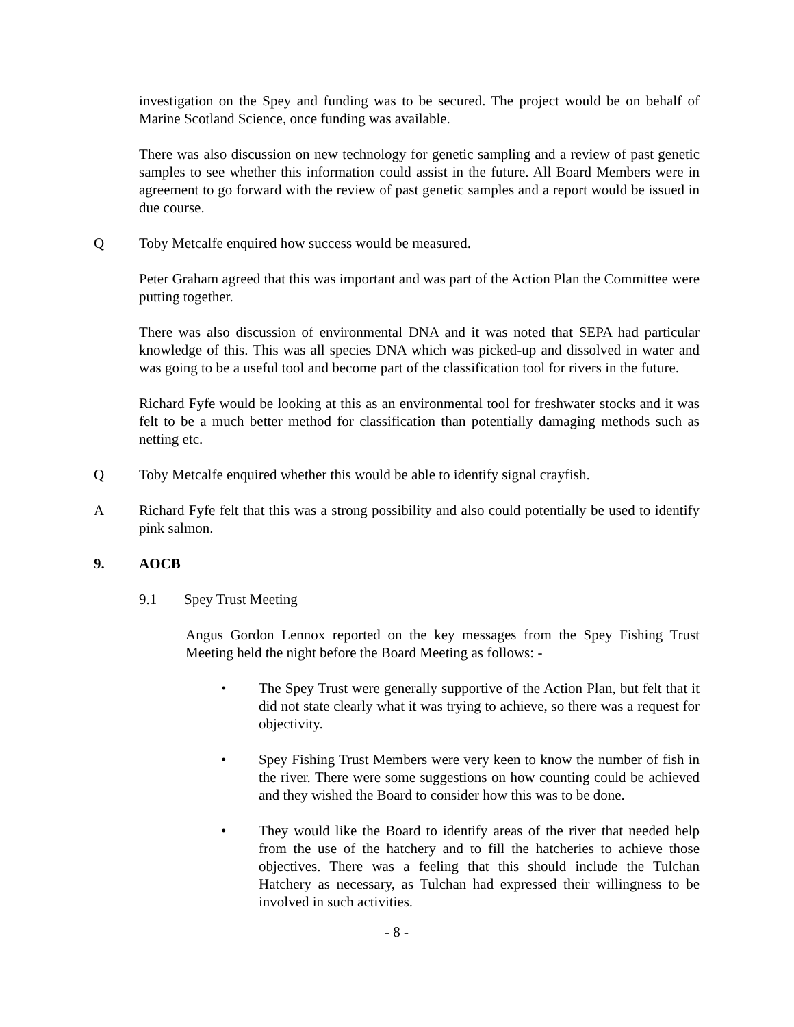investigation on the Spey and funding was to be secured. The project would be on behalf of Marine Scotland Science, once funding was available.
There was also discussion on new technology for genetic sampling and a review of past genetic samples to see whether this information could assist in the future. All Board Members were in agreement to go forward with the review of past genetic samples and a report would be issued in due course.
Q Toby Metcalfe enquired how success would be measured.
Peter Graham agreed that this was important and was part of the Action Plan the Committee were putting together.
There was also discussion of environmental DNA and it was noted that SEPA had particular knowledge of this. This was all species DNA which was picked-up and dissolved in water and was going to be a useful tool and become part of the classification tool for rivers in the future.
Richard Fyfe would be looking at this as an environmental tool for freshwater stocks and it was felt to be a much better method for classification than potentially damaging methods such as netting etc.
Q Toby Metcalfe enquired whether this would be able to identify signal crayfish.
A Richard Fyfe felt that this was a strong possibility and also could potentially be used to identify pink salmon.
9. AOCB
9.1 Spey Trust Meeting
Angus Gordon Lennox reported on the key messages from the Spey Fishing Trust Meeting held the night before the Board Meeting as follows: -
• The Spey Trust were generally supportive of the Action Plan, but felt that it did not state clearly what it was trying to achieve, so there was a request for objectivity.
• Spey Fishing Trust Members were very keen to know the number of fish in the river. There were some suggestions on how counting could be achieved and they wished the Board to consider how this was to be done.
• They would like the Board to identify areas of the river that needed help from the use of the hatchery and to fill the hatcheries to achieve those objectives. There was a feeling that this should include the Tulchan Hatchery as necessary, as Tulchan had expressed their willingness to be involved in such activities.
- 8 -